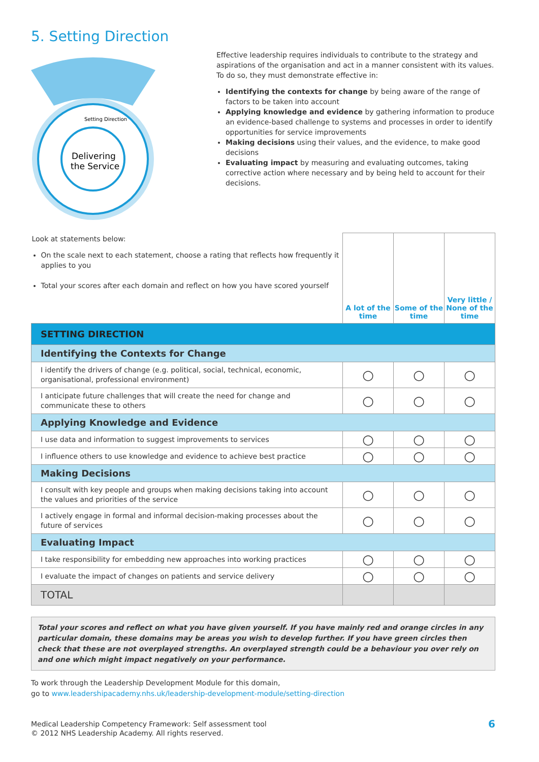5. Setting Direction
Delivering
the Service
Setting Direction
Effective leadership requires individuals to contribute to the strategy and aspirations of the organisation and act in a manner consistent with its values. To do so, they must demonstrate effective in:
Identifying the contexts for change by being aware of the range of factors to be taken into account
Applying knowledge and evidence by gathering information to produce an evidence-based challenge to systems and processes in order to identify opportunities for service improvements
Making decisions using their values, and the evidence, to make good decisions
Evaluating impact by measuring and evaluating outcomes, taking corrective action where necessary and by being held to account for their decisions.
| Look at statements below: On the scale next to each statement, choose a rating that reflects how frequently it applies to you Total your scores after each domain and reflect on how you have scored yourself | A lot of the time | Some of the time | Very little / None of the time |
| SETTING DIRECTION | | | |
| Identifying the Contexts for Change | | | |
| I identify the drivers of change (e.g. political, social, technical, economic, organisational, professional environment) | ○ | ○ | ○ |
| I anticipate future challenges that will create the need for change and communicate these to others | ○ | ○ | ○ |
| Applying Knowledge and Evidence | | | |
| I use data and information to suggest improvements to services | ○ | ○ | ○ |
| I influence others to use knowledge and evidence to achieve best practice | ○ | ○ | ○ |
| Making Decisions | | | |
| I consult with key people and groups when making decisions taking into account the values and priorities of the service | ○ | ○ | ○ |
| I actively engage in formal and informal decision-making processes about the future of services | ○ | ○ | ○ |
| Evaluating Impact | | | |
| I take responsibility for embedding new approaches into working practices | ○ | ○ | ○ |
| I evaluate the impact of changes on patients and service delivery | ○ | ○ | ○ |
| TOTAL | | | |
Total your scores and reflect on what you have given yourself. If you have mainly red and orange circles in any particular domain, these domains may be areas you wish to develop further. If you have green circles then check that these are not overplayed strengths. An overplayed strength could be a behaviour you over rely on and one which might impact negatively on your performance.
To work through the Leadership Development Module for this domain,
go to www.leadershipacademy.nhs.uk/leadership-development-module/setting-direction
Medical Leadership Competency Framework: Self assessment tool
© 2012 NHS Leadership Academy. All rights reserved.
6